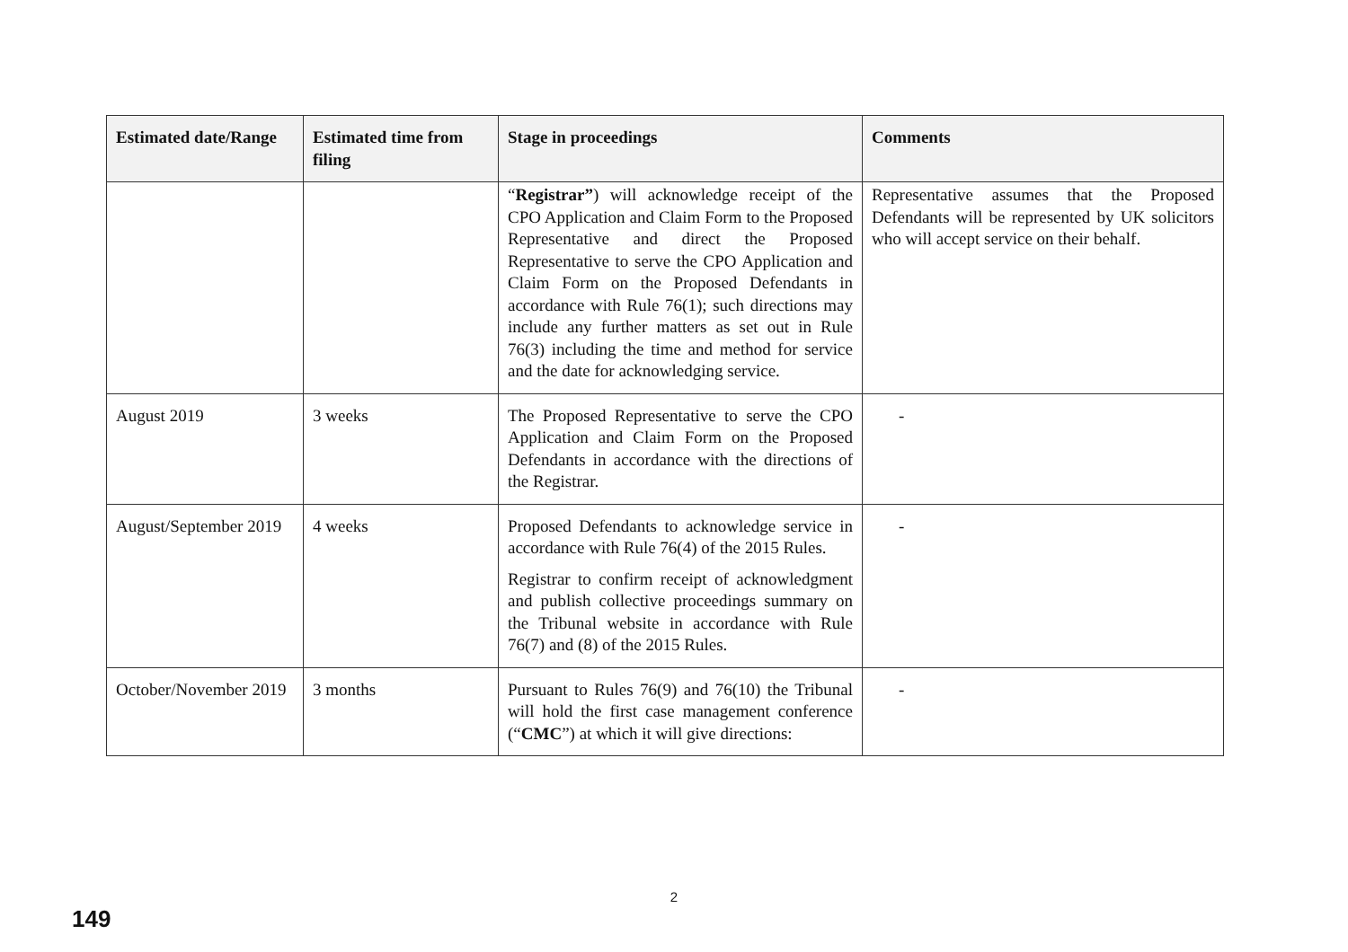| Estimated date/Range | Estimated time from filing | Stage in proceedings | Comments |
| --- | --- | --- | --- |
| | | “ Registrar” ) will acknowledge receipt of the CPO Application and Claim Form to the Proposed Representative and direct the Proposed Representative to serve the CPO Application and Claim Form on the Proposed Defendants in accordance with Rule 76(1); such directions may include any further matters as set out in Rule 76(3) including the time and method for service and the date for acknowledging service. | Representative assumes that the Proposed Defendants will be represented by UK solicitors who will accept service on their behalf. |
| August 2019 | 3 weeks | The Proposed Representative to serve the CPO Application and Claim Form on the Proposed Defendants in accordance with the directions of the Registrar. | - |
| August/September 2019 | 4 weeks | Proposed Defendants to acknowledge service in accordance with Rule 76(4) of the 2015 Rules. Registrar to confirm receipt of acknowledgment and publish collective proceedings summary on the Tribunal website in accordance with Rule 76(7) and (8) of the 2015 Rules. | - |
| October/November 2019 | 3 months | Pursuant to Rules 76(9) and 76(10) the Tribunal will hold the first case management conference (“ CMC ”) at which it will give directions: | - |
2
149